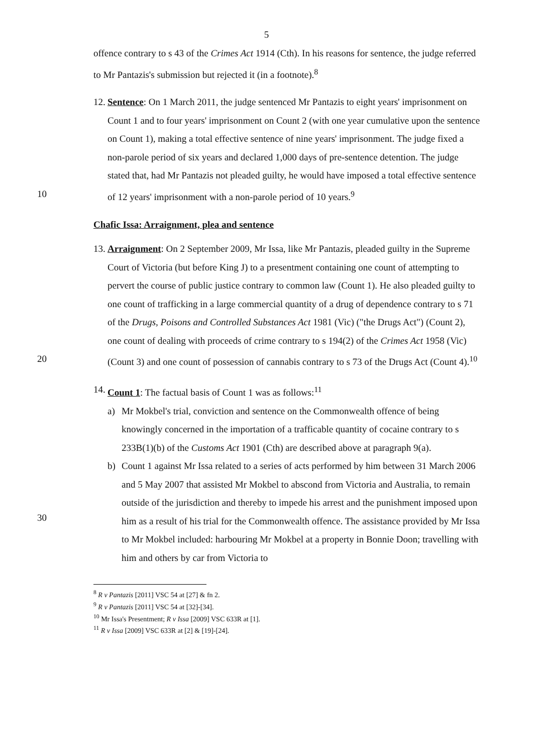5
offence contrary to s 43 of the Crimes Act 1914 (Cth). In his reasons for sentence, the judge referred to Mr Pantazis's submission but rejected it (in a footnote).<sup>8</sup>
12. Sentence: On 1 March 2011, the judge sentenced Mr Pantazis to eight years' imprisonment on Count 1 and to four years' imprisonment on Count 2 (with one year cumulative upon the sentence on Count 1), making a total effective sentence of nine years' imprisonment. The judge fixed a non-parole period of six years and declared 1,000 days of pre-sentence detention. The judge stated that, had Mr Pantazis not pleaded guilty, he would have imposed a total effective sentence of 12 years' imprisonment with a non-parole period of 10 years.<sup>9</sup> 10
Chafic Issa: Arraignment, plea and sentence
20 13. Arraignment: On 2 September 2009, Mr Issa, like Mr Pantazis, pleaded guilty in the Supreme Court of Victoria (but before King J) to a presentment containing one count of attempting to pervert the course of public justice contrary to common law (Count 1). He also pleaded guilty to one count of trafficking in a large commercial quantity of a drug of dependence contrary to s 71 of the Drugs, Poisons and Controlled Substances Act 1981 (Vic) ("the Drugs Act") (Count 2), one count of dealing with proceeds of crime contrary to s 194(2) of the Crimes Act 1958 (Vic) (Count 3) and one count of possession of cannabis contrary to s 73 of the Drugs Act (Count 4).<sup>10</sup>
30 14. Count 1: The factual basis of Count 1 was as follows:<sup>11</sup>
a) Mr Mokbel's trial, conviction and sentence on the Commonwealth offence of being knowingly concerned in the importation of a trafficable quantity of cocaine contrary to s 233B(1)(b) of the Customs Act 1901 (Cth) are described above at paragraph 9(a).
b) Count 1 against Mr Issa related to a series of acts performed by him between 31 March 2006 and 5 May 2007 that assisted Mr Mokbel to abscond from Victoria and Australia, to remain outside of the jurisdiction and thereby to impede his arrest and the punishment imposed upon him as a result of his trial for the Commonwealth offence. The assistance provided by Mr Issa to Mr Mokbel included: harbouring Mr Mokbel at a property in Bonnie Doon; travelling with him and others by car from Victoria to
<sup>8</sup> R v Pantazis [2011] VSC 54 at [27] & fn 2.
<sup>9</sup> R v Pantazis [2011] VSC 54 at [32]-[34].
<sup>10</sup> Mr Issa's Presentment; R v Issa [2009] VSC 633R at [1].
<sup>11</sup> R v Issa [2009] VSC 633R at [2] & [19]-[24].